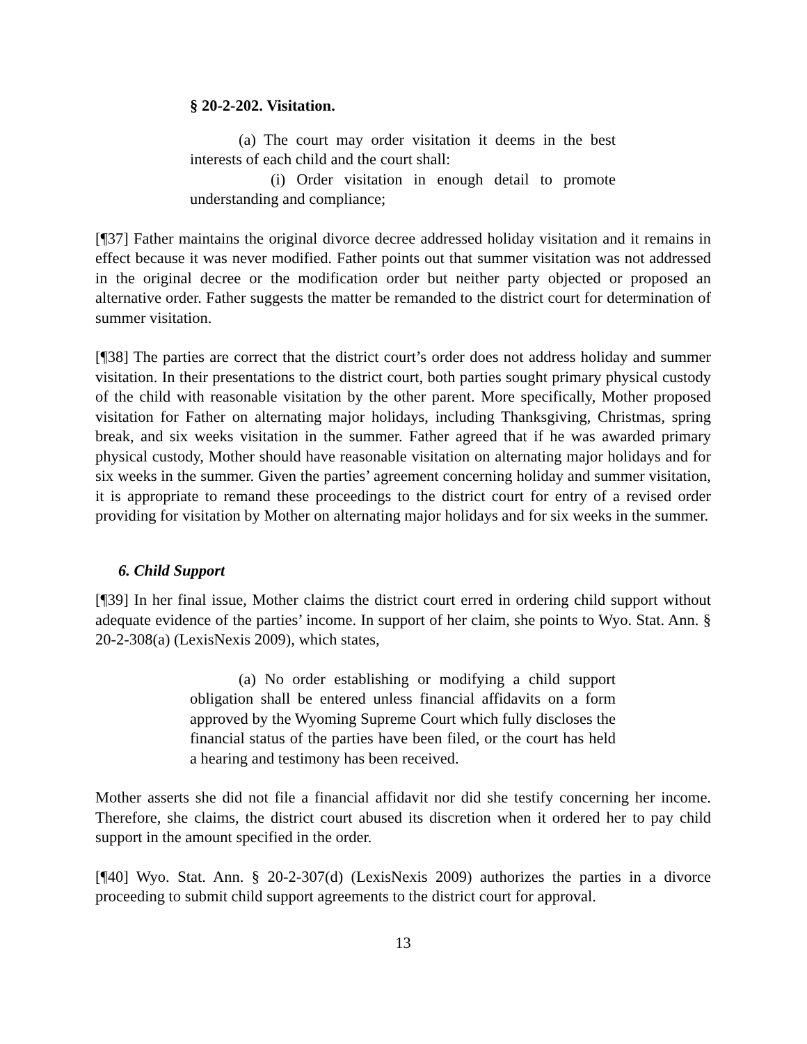§ 20-2-202. Visitation.
(a) The court may order visitation it deems in the best interests of each child and the court shall:
(i) Order visitation in enough detail to promote understanding and compliance;
[¶37] Father maintains the original divorce decree addressed holiday visitation and it remains in effect because it was never modified. Father points out that summer visitation was not addressed in the original decree or the modification order but neither party objected or proposed an alternative order. Father suggests the matter be remanded to the district court for determination of summer visitation.
[¶38] The parties are correct that the district court’s order does not address holiday and summer visitation. In their presentations to the district court, both parties sought primary physical custody of the child with reasonable visitation by the other parent. More specifically, Mother proposed visitation for Father on alternating major holidays, including Thanksgiving, Christmas, spring break, and six weeks visitation in the summer. Father agreed that if he was awarded primary physical custody, Mother should have reasonable visitation on alternating major holidays and for six weeks in the summer. Given the parties’ agreement concerning holiday and summer visitation, it is appropriate to remand these proceedings to the district court for entry of a revised order providing for visitation by Mother on alternating major holidays and for six weeks in the summer.
6. Child Support
[¶39] In her final issue, Mother claims the district court erred in ordering child support without adequate evidence of the parties’ income. In support of her claim, she points to Wyo. Stat. Ann. § 20-2-308(a) (LexisNexis 2009), which states,
(a) No order establishing or modifying a child support obligation shall be entered unless financial affidavits on a form approved by the Wyoming Supreme Court which fully discloses the financial status of the parties have been filed, or the court has held a hearing and testimony has been received.
Mother asserts she did not file a financial affidavit nor did she testify concerning her income. Therefore, she claims, the district court abused its discretion when it ordered her to pay child support in the amount specified in the order.
[¶40] Wyo. Stat. Ann. § 20-2-307(d) (LexisNexis 2009) authorizes the parties in a divorce proceeding to submit child support agreements to the district court for approval.
13